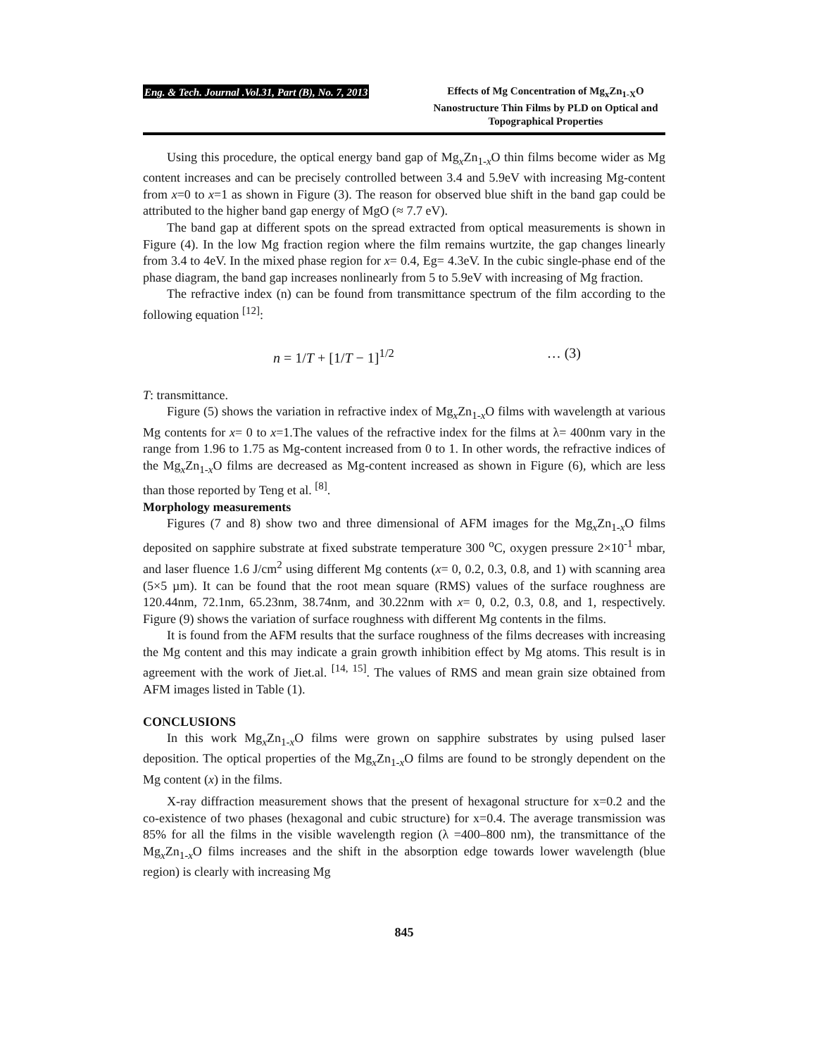Eng. & Tech. Journal .Vol.31, Part (B), No. 7, 2013 Effects of Mg Concentration of Mg<sub>x</sub>Zn<sub>1-X</sub>O Nanostructure Thin Films by PLD on Optical and Topographical Properties
Using this procedure, the optical energy band gap of Mg<sub>x</sub>Zn<sub>1-x</sub>O thin films become wider as Mg content increases and can be precisely controlled between 3.4 and 5.9eV with increasing Mg-content from x=0 to x=1 as shown in Figure (3). The reason for observed blue shift in the band gap could be attributed to the higher band gap energy of MgO (≈ 7.7 eV).
The band gap at different spots on the spread extracted from optical measurements is shown in Figure (4). In the low Mg fraction region where the film remains wurtzite, the gap changes linearly from 3.4 to 4eV. In the mixed phase region for x= 0.4, Eg= 4.3eV. In the cubic single-phase end of the phase diagram, the band gap increases nonlinearly from 5 to 5.9eV with increasing of Mg fraction.
The refractive index (n) can be found from transmittance spectrum of the film according to the following equation <sup>[12]</sup>:
n = 1/T + [1/T − 1]<sup>1/2</sup> … (3)
T: transmittance.
Figure (5) shows the variation in refractive index of Mg<sub>x</sub>Zn<sub>1-x</sub>O films with wavelength at various Mg contents for x= 0 to x=1.The values of the refractive index for the films at λ= 400nm vary in the range from 1.96 to 1.75 as Mg-content increased from 0 to 1. In other words, the refractive indices of the Mg<sub>x</sub>Zn<sub>1-x</sub>O films are decreased as Mg-content increased as shown in Figure (6), which are less than those reported by Teng et al. <sup>[8]</sup>.
Morphology measurements
Figures (7 and 8) show two and three dimensional of AFM images for the Mg<sub>x</sub>Zn<sub>1-x</sub>O films deposited on sapphire substrate at fixed substrate temperature 300 <sup>o</sup>C, oxygen pressure 2×10<sup>-1</sup> mbar, and laser fluence 1.6 J/cm<sup>2</sup> using different Mg contents (x= 0, 0.2, 0.3, 0.8, and 1) with scanning area (5×5 µm). It can be found that the root mean square (RMS) values of the surface roughness are 120.44nm, 72.1nm, 65.23nm, 38.74nm, and 30.22nm with x= 0, 0.2, 0.3, 0.8, and 1, respectively. Figure (9) shows the variation of surface roughness with different Mg contents in the films.
It is found from the AFM results that the surface roughness of the films decreases with increasing the Mg content and this may indicate a grain growth inhibition effect by Mg atoms. This result is in agreement with the work of Jiet.al. <sup>[14, 15]</sup>. The values of RMS and mean grain size obtained from AFM images listed in Table (1).
CONCLUSIONS
In this work Mg<sub>x</sub>Zn<sub>1-x</sub>O films were grown on sapphire substrates by using pulsed laser deposition. The optical properties of the Mg<sub>x</sub>Zn<sub>1-x</sub>O films are found to be strongly dependent on the Mg content (x) in the films.
X-ray diffraction measurement shows that the present of hexagonal structure for x=0.2 and the co-existence of two phases (hexagonal and cubic structure) for x=0.4. The average transmission was 85% for all the films in the visible wavelength region (λ =400–800 nm), the transmittance of the Mg<sub>x</sub>Zn<sub>1-x</sub>O films increases and the shift in the absorption edge towards lower wavelength (blue region) is clearly with increasing Mg
845